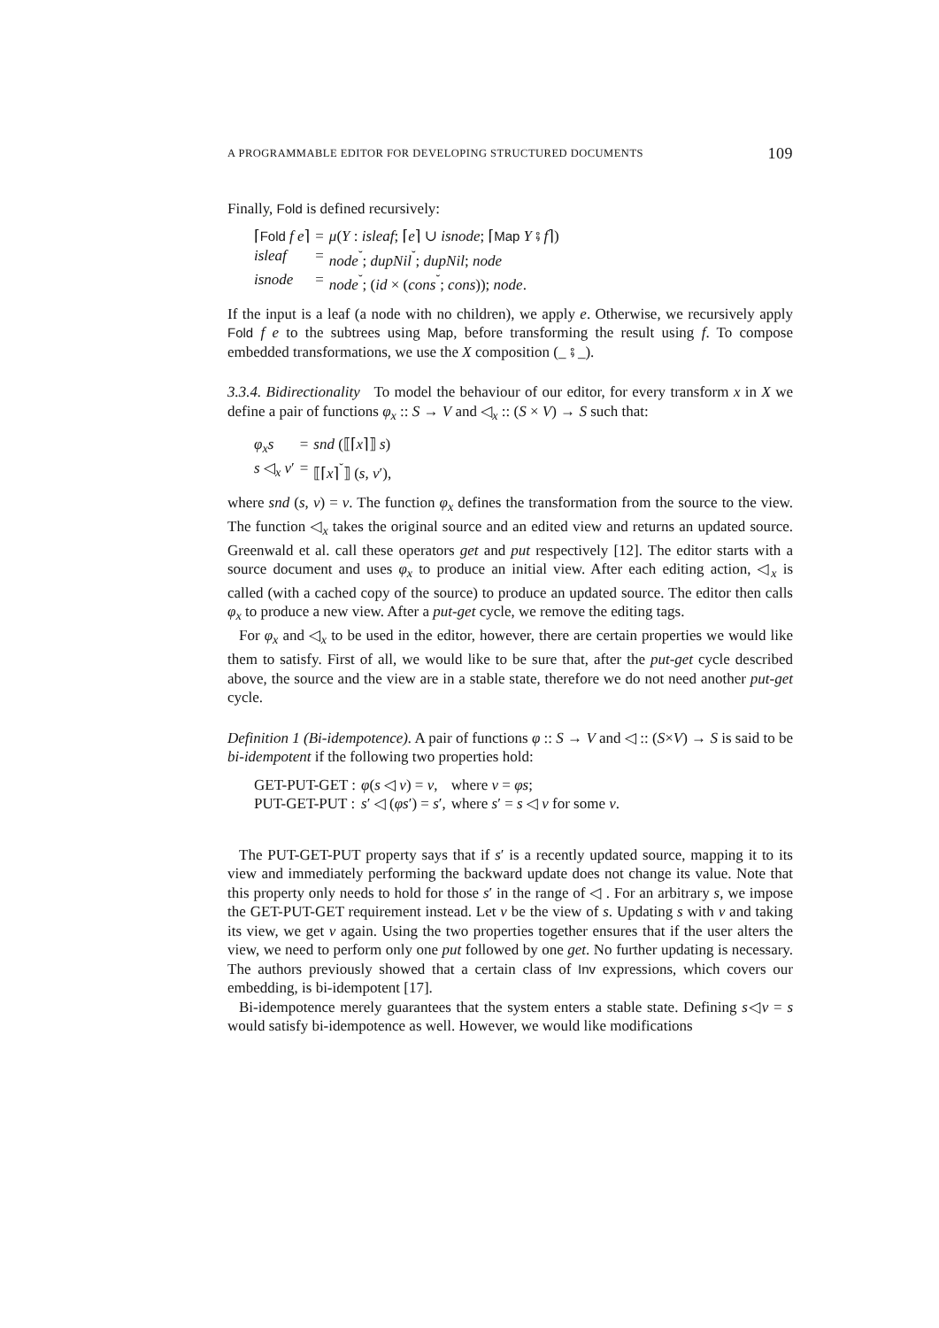A PROGRAMMABLE EDITOR FOR DEVELOPING STRUCTURED DOCUMENTS 109
Finally, Fold is defined recursively:
| ⌈ Fold f e ⌉ | = | μ ( Y : isleaf ; ⌈ e ⌉ ∪ isnode ; ⌈ Map Y ⨾ f ⌉) |
| isleaf | = | node<sup>˘</sup>; dupNil<sup>˘</sup>; dupNil ; node |
| isnode | = | node<sup>˘</sup>; ( id × ( cons<sup>˘</sup>; cons )); node . |
If the input is a leaf (a node with no children), we apply e. Otherwise, we recursively apply Fold f e to the subtrees using Map, before transforming the result using f. To compose embedded transformations, we use the X composition (_ ⨾ _).
3.3.4. Bidirectionality To model the behaviour of our editor, for every transform x in X we define a pair of functions φ<sub>x</sub> :: S → V and ◁<sub>x</sub> :: (S × V) → S such that:
| φ<sub>x</sub>s | = | snd (⟦⌈ x ⌉⟧ s ) |
| s ◁<sub>x</sub> v ′ | = | ⟦⌈ x ⌉<sup>˘</sup>⟧ ( s , v ′), |
where snd (s, v) = v. The function φ<sub>x</sub> defines the transformation from the source to the view. The function ◁<sub>x</sub> takes the original source and an edited view and returns an updated source. Greenwald et al. call these operators get and put respectively [12]. The editor starts with a source document and uses φ<sub>x</sub> to produce an initial view. After each editing action, ◁<sub>x</sub> is called (with a cached copy of the source) to produce an updated source. The editor then calls φ<sub>x</sub> to produce a new view. After a put-get cycle, we remove the editing tags.
For φ<sub>x</sub> and ◁<sub>x</sub> to be used in the editor, however, there are certain properties we would like them to satisfy. First of all, we would like to be sure that, after the put-get cycle described above, the source and the view are in a stable state, therefore we do not need another put-get cycle.
Definition 1 (Bi-idempotence). A pair of functions φ :: S → V and ◁ :: (S×V) → S is said to be bi-idempotent if the following two properties hold:
| GET-PUT-GET : | φ ( s ◁ v ) = v , | where v = φs ; |
| PUT-GET-PUT : | s ′ ◁ ( φs ′) = s ′, | where s ′ = s ◁ v for some v . |
The PUT-GET-PUT property says that if s′ is a recently updated source, mapping it to its view and immediately performing the backward update does not change its value. Note that this property only needs to hold for those s′ in the range of ◁ . For an arbitrary s, we impose the GET-PUT-GET requirement instead. Let v be the view of s. Updating s with v and taking its view, we get v again. Using the two properties together ensures that if the user alters the view, we need to perform only one put followed by one get. No further updating is necessary. The authors previously showed that a certain class of Inv expressions, which covers our embedding, is bi-idempotent [17].
Bi-idempotence merely guarantees that the system enters a stable state. Defining s◁v = s would satisfy bi-idempotence as well. However, we would like modifications